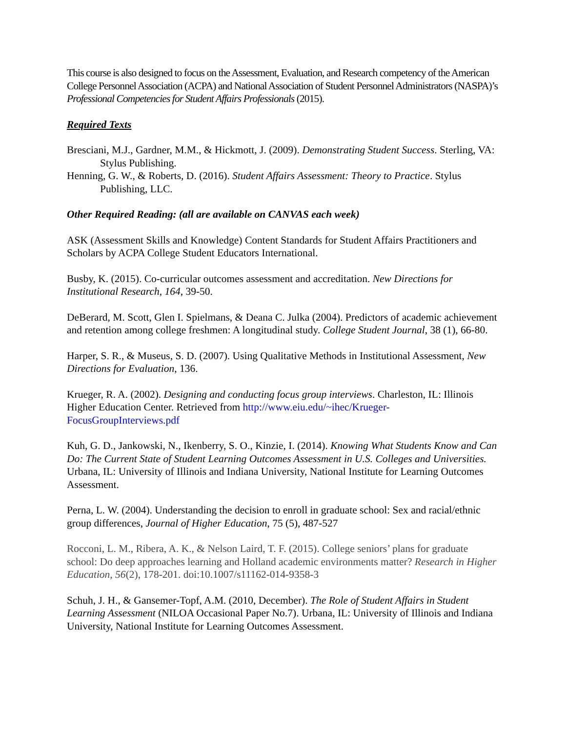This course is also designed to focus on the Assessment, Evaluation, and Research competency of the American College Personnel Association (ACPA) and National Association of Student Personnel Administrators (NASPA)’s Professional Competencies for Student Affairs Professionals (2015).
Required Texts
Bresciani, M.J., Gardner, M.M., & Hickmott, J. (2009). Demonstrating Student Success. Sterling, VA: Stylus Publishing.
Henning, G. W., & Roberts, D. (2016). Student Affairs Assessment: Theory to Practice. Stylus Publishing, LLC.
Other Required Reading: (all are available on CANVAS each week)
ASK (Assessment Skills and Knowledge) Content Standards for Student Affairs Practitioners and Scholars by ACPA College Student Educators International.
Busby, K. (2015). Co-curricular outcomes assessment and accreditation. New Directions for Institutional Research, 164, 39-50.
DeBerard, M. Scott, Glen I. Spielmans, & Deana C. Julka (2004). Predictors of academic achievement and retention among college freshmen: A longitudinal study. College Student Journal, 38 (1), 66-80.
Harper, S. R., & Museus, S. D. (2007). Using Qualitative Methods in Institutional Assessment, New Directions for Evaluation, 136.
Krueger, R. A. (2002). Designing and conducting focus group interviews. Charleston, IL: Illinois Higher Education Center. Retrieved from http://www.eiu.edu/~ihec/Krueger-FocusGroupInterviews.pdf
Kuh, G. D., Jankowski, N., Ikenberry, S. O., Kinzie, I. (2014). Knowing What Students Know and Can Do: The Current State of Student Learning Outcomes Assessment in U.S. Colleges and Universities. Urbana, IL: University of Illinois and Indiana University, National Institute for Learning Outcomes Assessment.
Perna, L. W. (2004). Understanding the decision to enroll in graduate school: Sex and racial/ethnic group differences, Journal of Higher Education, 75 (5), 487-527
Rocconi, L. M., Ribera, A. K., & Nelson Laird, T. F. (2015). College seniors’ plans for graduate school: Do deep approaches learning and Holland academic environments matter? Research in Higher Education, 56(2), 178-201. doi:10.1007/s11162-014-9358-3
Schuh, J. H., & Gansemer-Topf, A.M. (2010, December). The Role of Student Affairs in Student Learning Assessment (NILOA Occasional Paper No.7). Urbana, IL: University of Illinois and Indiana University, National Institute for Learning Outcomes Assessment.